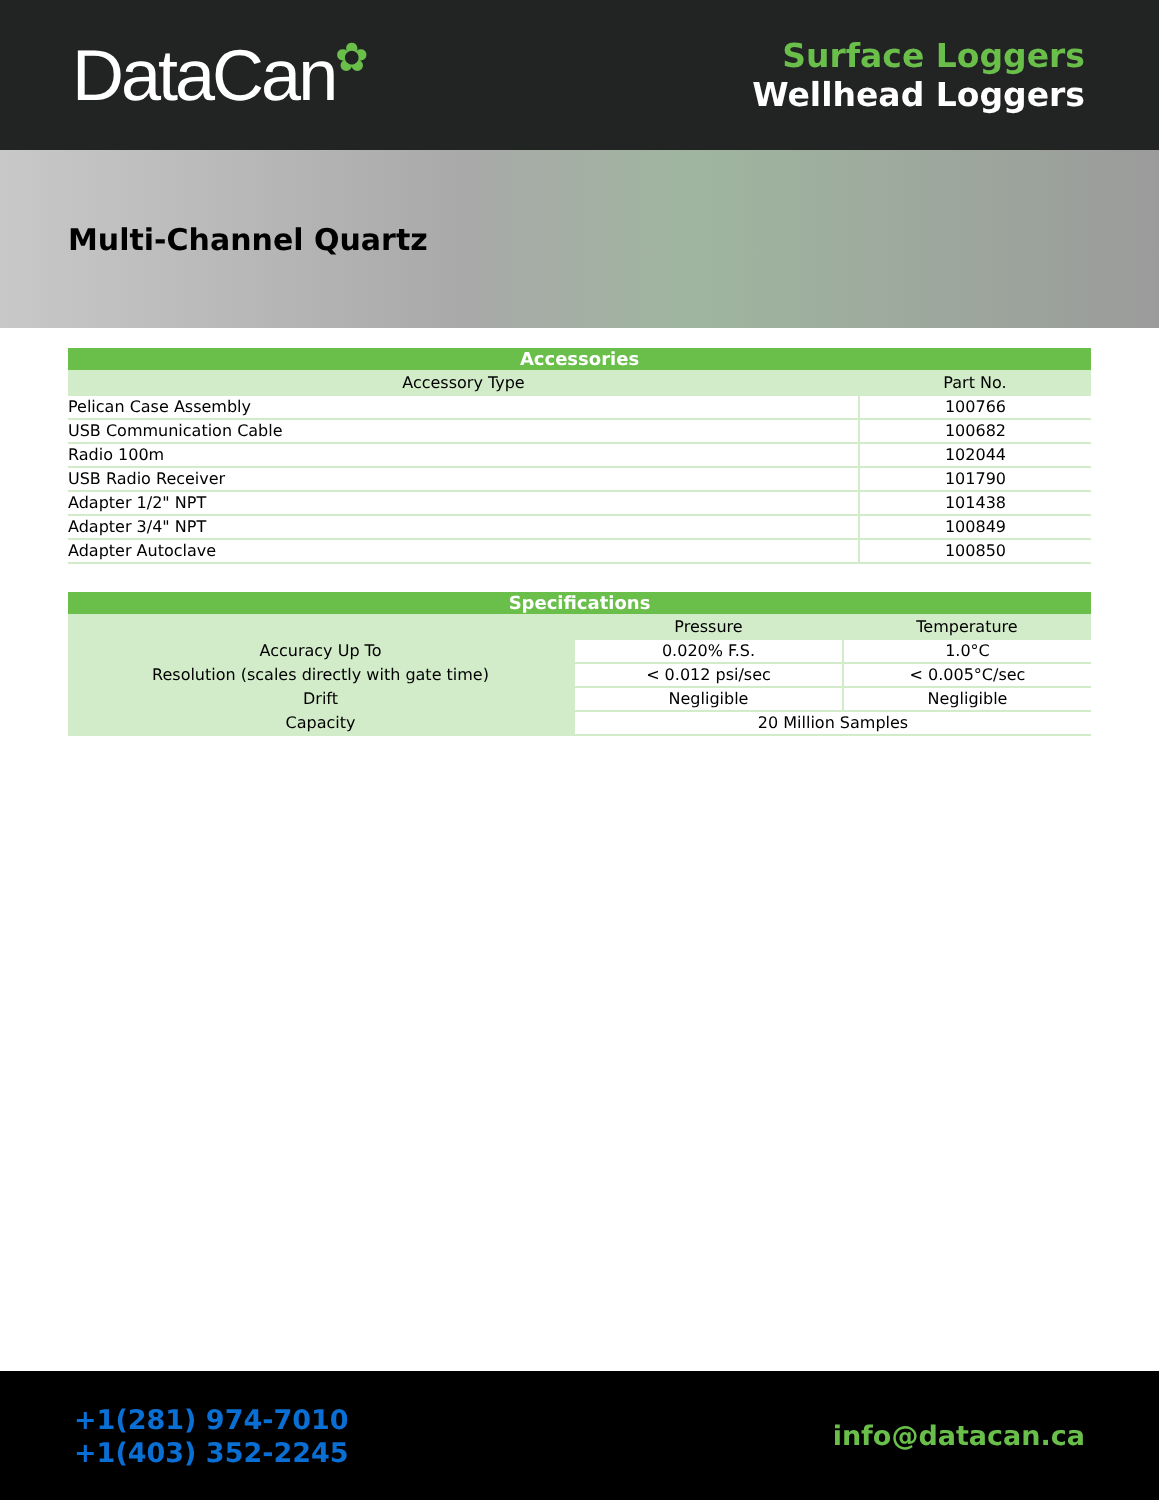DataCan✿
Surface Loggers
Wellhead Loggers
Multi-Channel Quartz
| Accessories | |
| --- | --- |
| Accessory Type | Part No. |
| Pelican Case Assembly | 100766 |
| USB Communication Cable | 100682 |
| Radio 100m | 102044 |
| USB Radio Receiver | 101790 |
| Adapter 1/2" NPT | 101438 |
| Adapter 3/4" NPT | 100849 |
| Adapter Autoclave | 100850 |
| Specifications | | |
| --- | --- | --- |
| | Pressure | Temperature |
| Accuracy Up To | 0.020% F.S. | 1.0°C |
| Resolution (scales directly with gate time) | < 0.012 psi/sec | < 0.005°C/sec |
| Drift | Negligible | Negligible |
| Capacity | 20 Million Samples | |
+1(281) 974-7010
+1(403) 352-2245
info@datacan.ca